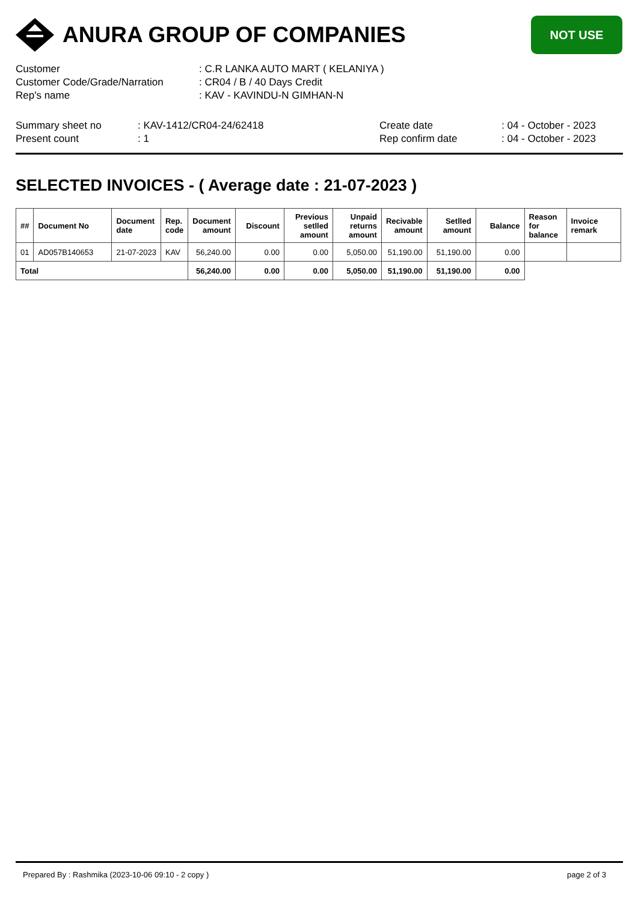ANURA GROUP OF COMPANIES
NOT USE
Customer : C.R LANKA AUTO MART ( KELANIYA )
Customer Code/Grade/Narration : CR04 / B / 40 Days Credit
Rep's name : KAV - KAVINDU-N GIMHAN-N
Summary sheet no : KAV-1412/CR04-24/62418
Present count : 1
Create date : 04 - October - 2023
Rep confirm date : 04 - October - 2023
SELECTED INVOICES - ( Average date : 21-07-2023 )
| ## | Document No | Document date | Rep. code | Document amount | Discount | Previous setlled amount | Unpaid returns amount | Recivable amount | Setlled amount | Balance | Reason for balance | Invoice remark |
| --- | --- | --- | --- | --- | --- | --- | --- | --- | --- | --- | --- | --- |
| 01 | AD057B140653 | 21-07-2023 | KAV | 56,240.00 | 0.00 | 0.00 | 5,050.00 | 51,190.00 | 51,190.00 | 0.00 | | |
| Total | | | | 56,240.00 | 0.00 | 0.00 | 5,050.00 | 51,190.00 | 51,190.00 | 0.00 | | |
Prepared By : Rashmika (2023-10-06 09:10 - 2 copy ) page 2 of 3